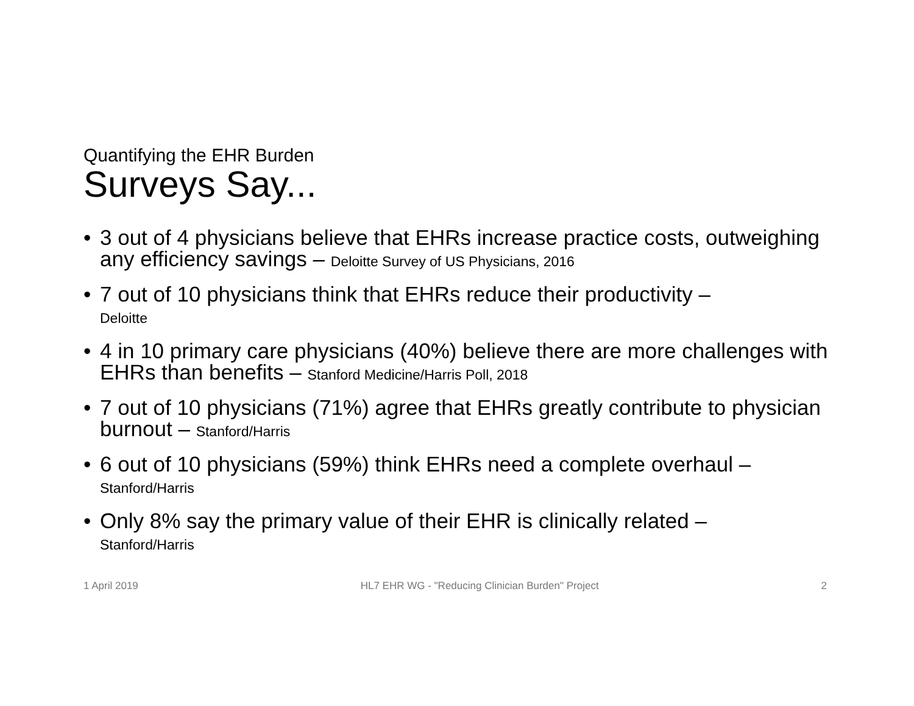Quantifying the EHR Burden
Surveys Say...
• 3 out of 4 physicians believe that EHRs increase practice costs, outweighing any efficiency savings – Deloitte Survey of US Physicians, 2016
• 7 out of 10 physicians think that EHRs reduce their productivity –
Deloitte
• 4 in 10 primary care physicians (40%) believe there are more challenges with EHRs than benefits – Stanford Medicine/Harris Poll, 2018
• 7 out of 10 physicians (71%) agree that EHRs greatly contribute to physician burnout – Stanford/Harris
• 6 out of 10 physicians (59%) think EHRs need a complete overhaul –
Stanford/Harris
• Only 8% say the primary value of their EHR is clinically related –
Stanford/Harris
1 April 2019 HL7 EHR WG - "Reducing Clinician Burden" Project 2